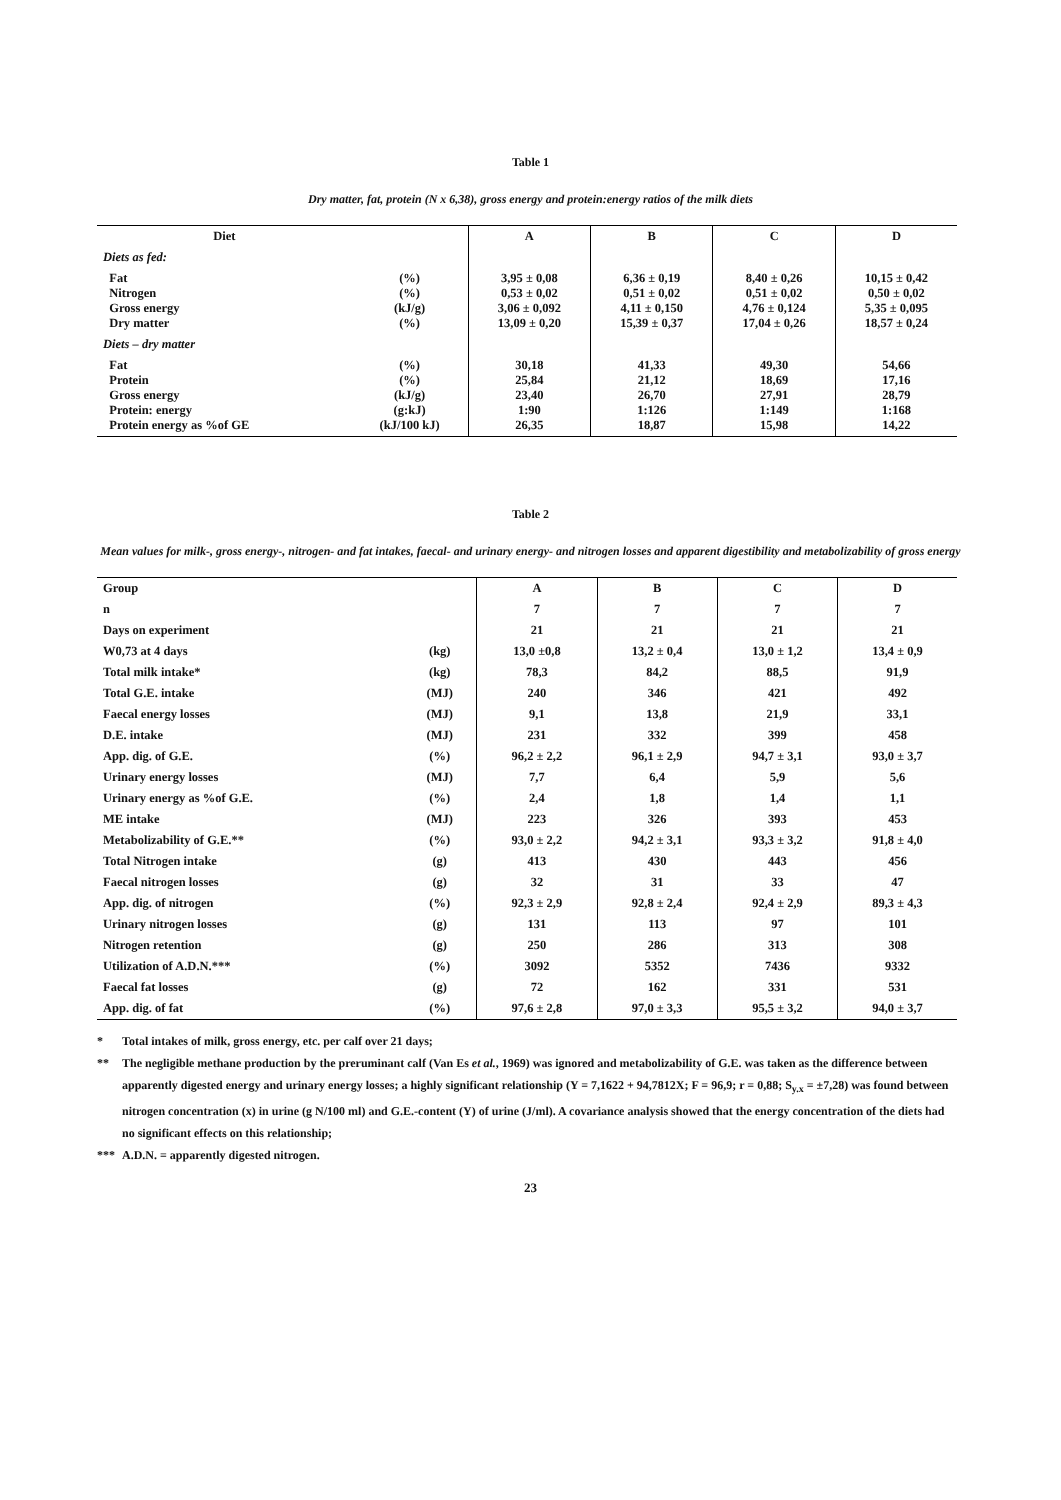Table 1
Dry matter, fat, protein (N x 6,38), gross energy and protein:energy ratios of the milk diets
| Diet | | A | B | C | D |
| Diets as fed: | | | | | |
| Fat Nitrogen Gross energy Dry matter | (%) (%) (kJ/g) (%) | 3,95 ± 0,08 0,53 ± 0,02 3,06 ± 0,092 13,09 ± 0,20 | 6,36 ± 0,19 0,51 ± 0,02 4,11 ± 0,150 15,39 ± 0,37 | 8,40 ± 0,26 0,51 ± 0,02 4,76 ± 0,124 17,04 ± 0,26 | 10,15 ± 0,42 0,50 ± 0,02 5,35 ± 0,095 18,57 ± 0,24 |
| Diets – dry matter | | | | | |
| Fat Protein Gross energy Protein: energy Protein energy as %of GE | (%) (%) (kJ/g) (g:kJ) (kJ/100 kJ) | 30,18 25,84 23,40 1:90 26,35 | 41,33 21,12 26,70 1:126 18,87 | 49,30 18,69 27,91 1:149 15,98 | 54,66 17,16 28,79 1:168 14,22 |
Table 2
Mean values for milk-, gross energy-, nitrogen- and fat intakes, faecal- and urinary energy- and nitrogen losses and apparent digestibility and metabolizability of gross energy
| Group | | A | B | C | D |
| n | | 7 | 7 | 7 | 7 |
| Days on experiment | | 21 | 21 | 21 | 21 |
| W0,73 at 4 days | (kg) | 13,0 ±0,8 | 13,2 ± 0,4 | 13,0 ± 1,2 | 13,4 ± 0,9 |
| Total milk intake* | (kg) | 78,3 | 84,2 | 88,5 | 91,9 |
| Total G.E. intake | (MJ) | 240 | 346 | 421 | 492 |
| Faecal energy losses | (MJ) | 9,1 | 13,8 | 21,9 | 33,1 |
| D.E. intake | (MJ) | 231 | 332 | 399 | 458 |
| App. dig. of G.E. | (%) | 96,2 ± 2,2 | 96,1 ± 2,9 | 94,7 ± 3,1 | 93,0 ± 3,7 |
| Urinary energy losses | (MJ) | 7,7 | 6,4 | 5,9 | 5,6 |
| Urinary energy as %of G.E. | (%) | 2,4 | 1,8 | 1,4 | 1,1 |
| ME intake | (MJ) | 223 | 326 | 393 | 453 |
| Metabolizability of G.E.** | (%) | 93,0 ± 2,2 | 94,2 ± 3,1 | 93,3 ± 3,2 | 91,8 ± 4,0 |
| Total Nitrogen intake | (g) | 413 | 430 | 443 | 456 |
| Faecal nitrogen losses | (g) | 32 | 31 | 33 | 47 |
| App. dig. of nitrogen | (%) | 92,3 ± 2,9 | 92,8 ± 2,4 | 92,4 ± 2,9 | 89,3 ± 4,3 |
| Urinary nitrogen losses | (g) | 131 | 113 | 97 | 101 |
| Nitrogen retention | (g) | 250 | 286 | 313 | 308 |
| Utilization of A.D.N.*** | (%) | 3092 | 5352 | 7436 | 9332 |
| Faecal fat losses | (g) | 72 | 162 | 331 | 531 |
| App. dig. of fat | (%) | 97,6 ± 2,8 | 97,0 ± 3,3 | 95,5 ± 3,2 | 94,0 ± 3,7 |
* Total intakes of milk, gross energy, etc. per calf over 21 days;
** The negligible methane production by the preruminant calf (Van Es et al., 1969) was ignored and metabolizability of G.E. was taken as the difference between apparently digested energy and urinary energy losses; a highly significant relationship (Y = 7,1622 + 94,7812X; F = 96,9; r = 0,88; S<sub>y.x</sub> = ±7,28) was found between nitrogen concentration (x) in urine (g N/100 ml) and G.E.-content (Y) of urine (J/ml). A covariance analysis showed that the energy concentration of the diets had no significant effects on this relationship;
*** A.D.N. = apparently digested nitrogen.
23